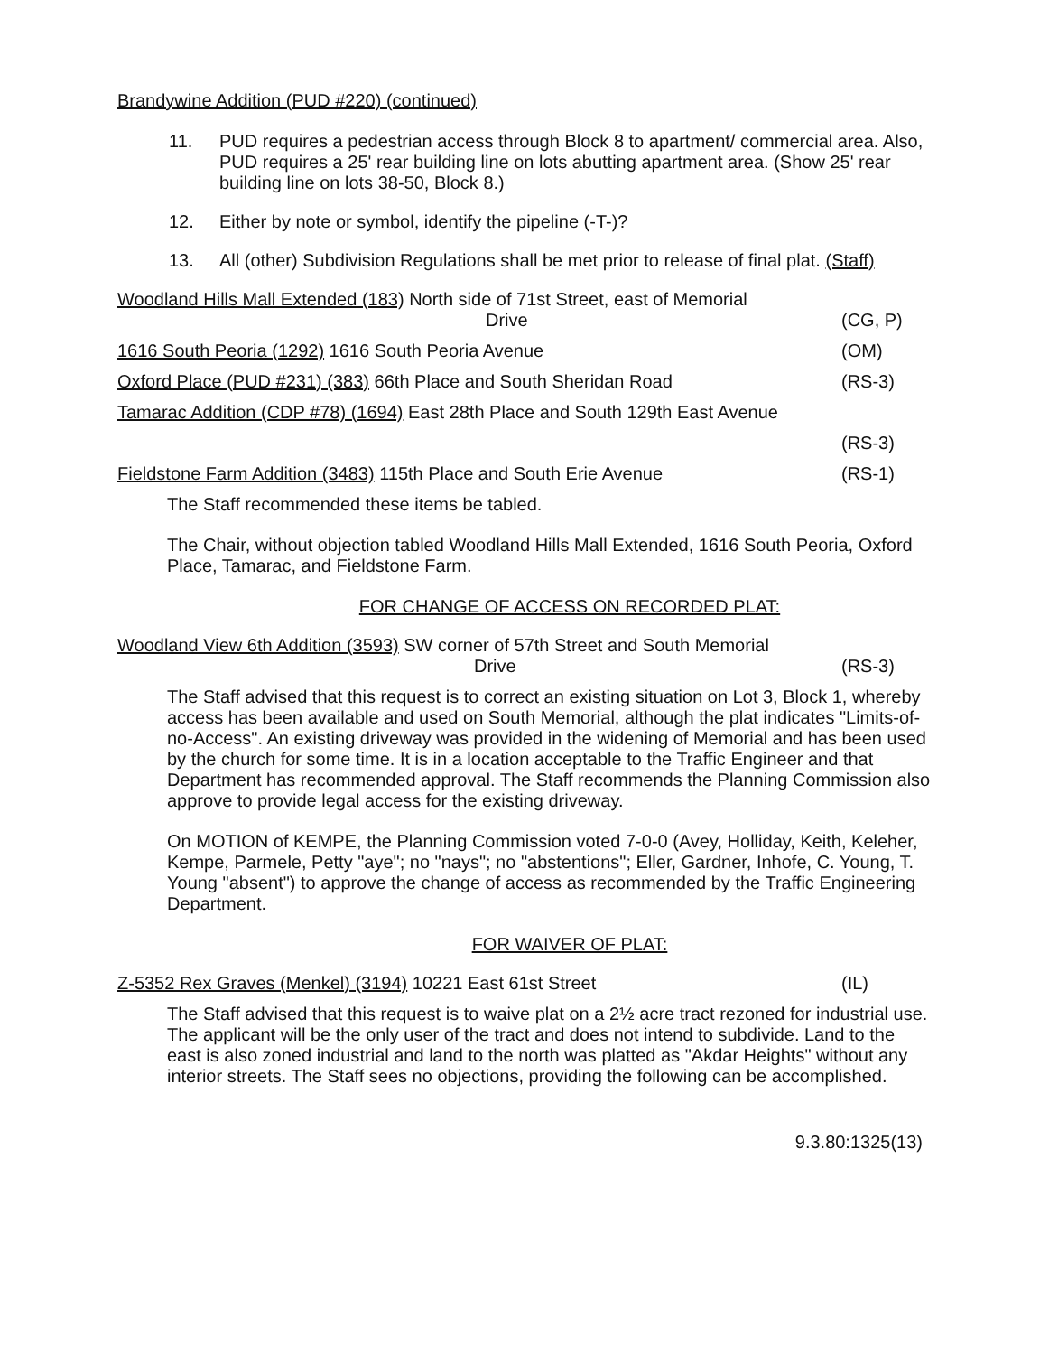Brandywine Addition (PUD #220) (continued)
11. PUD requires a pedestrian access through Block 8 to apartment/ commercial area. Also, PUD requires a 25' rear building line on lots abutting apartment area. (Show 25' rear building line on lots 38-50, Block 8.)
12. Either by note or symbol, identify the pipeline (-T-)?
13. All (other) Subdivision Regulations shall be met prior to release of final plat. (Staff)
Woodland Hills Mall Extended (183) North side of 71st Street, east of Memorial
Drive
(CG, P)
1616 South Peoria (1292) 1616 South Peoria Avenue (OM)
Oxford Place (PUD #231) (383) 66th Place and South Sheridan Road (RS-3)
Tamarac Addition (CDP #78) (1694) East 28th Place and South 129th East Avenue
(RS-3)
Fieldstone Farm Addition (3483) 115th Place and South Erie Avenue (RS-1)
The Staff recommended these items be tabled.
The Chair, without objection tabled Woodland Hills Mall Extended, 1616 South Peoria, Oxford Place, Tamarac, and Fieldstone Farm.
FOR CHANGE OF ACCESS ON RECORDED PLAT:
Woodland View 6th Addition (3593) SW corner of 57th Street and South Memorial
Drive
(RS-3)
The Staff advised that this request is to correct an existing situation on Lot 3, Block 1, whereby access has been available and used on South Memorial, although the plat indicates "Limits-of-no-Access". An existing driveway was provided in the widening of Memorial and has been used by the church for some time. It is in a location acceptable to the Traffic Engineer and that Department has recommended approval. The Staff recommends the Planning Commission also approve to provide legal access for the existing driveway.
On MOTION of KEMPE, the Planning Commission voted 7-0-0 (Avey, Holliday, Keith, Keleher, Kempe, Parmele, Petty "aye"; no "nays"; no "abstentions"; Eller, Gardner, Inhofe, C. Young, T. Young "absent") to approve the change of access as recommended by the Traffic Engineering Department.
FOR WAIVER OF PLAT:
Z-5352 Rex Graves (Menkel) (3194) 10221 East 61st Street (IL)
The Staff advised that this request is to waive plat on a 2½ acre tract rezoned for industrial use. The applicant will be the only user of the tract and does not intend to subdivide. Land to the east is also zoned industrial and land to the north was platted as "Akdar Heights" without any interior streets. The Staff sees no objections, providing the following can be accomplished.
9.3.80:1325(13)